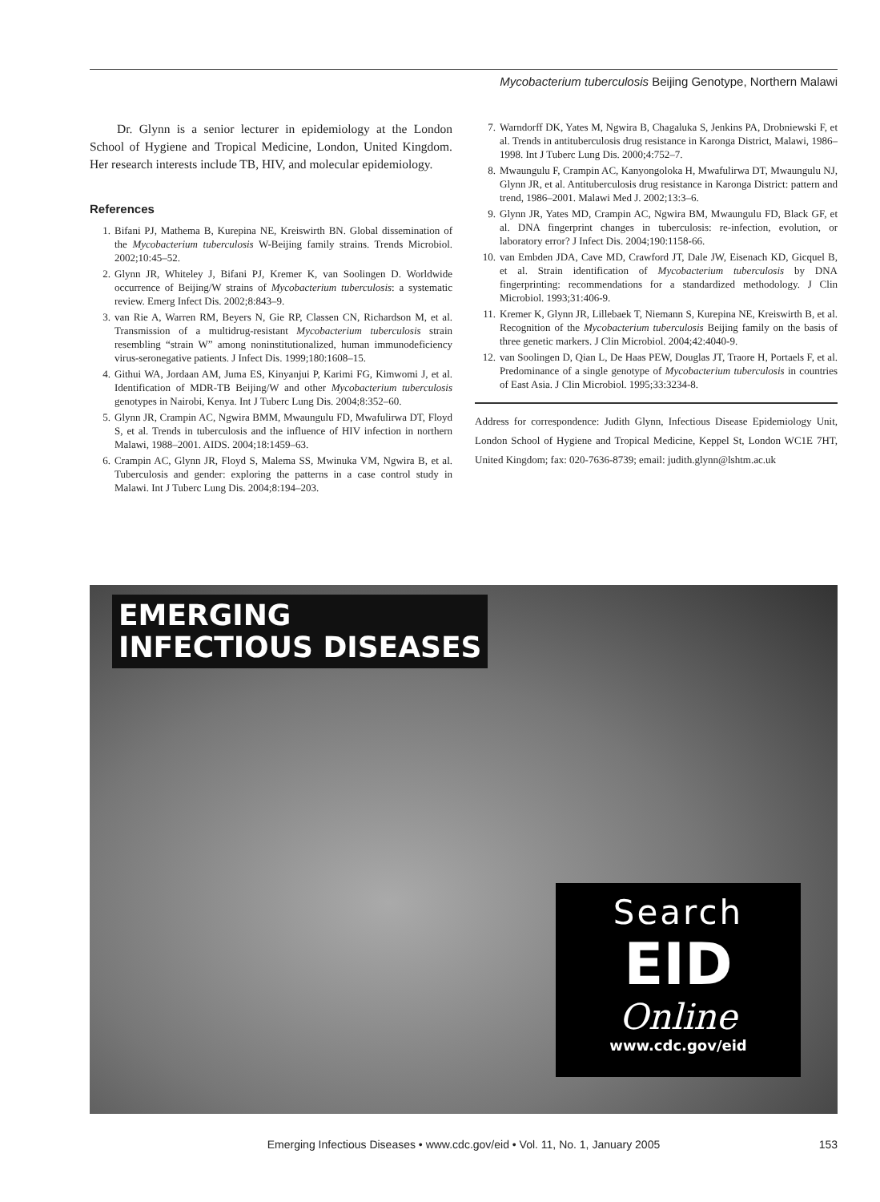Mycobacterium tuberculosis Beijing Genotype, Northern Malawi
Dr. Glynn is a senior lecturer in epidemiology at the London School of Hygiene and Tropical Medicine, London, United Kingdom. Her research interests include TB, HIV, and molecular epidemiology.
References
1. Bifani PJ, Mathema B, Kurepina NE, Kreiswirth BN. Global dissemination of the Mycobacterium tuberculosis W-Beijing family strains. Trends Microbiol. 2002;10:45–52.
2. Glynn JR, Whiteley J, Bifani PJ, Kremer K, van Soolingen D. Worldwide occurrence of Beijing/W strains of Mycobacterium tuberculosis: a systematic review. Emerg Infect Dis. 2002;8:843–9.
3. van Rie A, Warren RM, Beyers N, Gie RP, Classen CN, Richardson M, et al. Transmission of a multidrug-resistant Mycobacterium tuberculosis strain resembling “strain W” among noninstitutionalized, human immunodeficiency virus-seronegative patients. J Infect Dis. 1999;180:1608–15.
4. Githui WA, Jordaan AM, Juma ES, Kinyanjui P, Karimi FG, Kimwomi J, et al. Identification of MDR-TB Beijing/W and other Mycobacterium tuberculosis genotypes in Nairobi, Kenya. Int J Tuberc Lung Dis. 2004;8:352–60.
5. Glynn JR, Crampin AC, Ngwira BMM, Mwaungulu FD, Mwafulirwa DT, Floyd S, et al. Trends in tuberculosis and the influence of HIV infection in northern Malawi, 1988–2001. AIDS. 2004;18:1459–63.
6. Crampin AC, Glynn JR, Floyd S, Malema SS, Mwinuka VM, Ngwira B, et al. Tuberculosis and gender: exploring the patterns in a case control study in Malawi. Int J Tuberc Lung Dis. 2004;8:194–203.
7. Warndorff DK, Yates M, Ngwira B, Chagaluka S, Jenkins PA, Drobniewski F, et al. Trends in antituberculosis drug resistance in Karonga District, Malawi, 1986–1998. Int J Tuberc Lung Dis. 2000;4:752–7.
8. Mwaungulu F, Crampin AC, Kanyongoloka H, Mwafulirwa DT, Mwaungulu NJ, Glynn JR, et al. Antituberculosis drug resistance in Karonga District: pattern and trend, 1986–2001. Malawi Med J. 2002;13:3–6.
9. Glynn JR, Yates MD, Crampin AC, Ngwira BM, Mwaungulu FD, Black GF, et al. DNA fingerprint changes in tuberculosis: re-infection, evolution, or laboratory error? J Infect Dis. 2004;190:1158-66.
10. van Embden JDA, Cave MD, Crawford JT, Dale JW, Eisenach KD, Gicquel B, et al. Strain identification of Mycobacterium tuberculosis by DNA fingerprinting: recommendations for a standardized methodology. J Clin Microbiol. 1993;31:406-9.
11. Kremer K, Glynn JR, Lillebaek T, Niemann S, Kurepina NE, Kreiswirth B, et al. Recognition of the Mycobacterium tuberculosis Beijing family on the basis of three genetic markers. J Clin Microbiol. 2004;42:4040-9.
12. van Soolingen D, Qian L, De Haas PEW, Douglas JT, Traore H, Portaels F, et al. Predominance of a single genotype of Mycobacterium tuberculosis in countries of East Asia. J Clin Microbiol. 1995;33:3234-8.
Address for correspondence: Judith Glynn, Infectious Disease Epidemiology Unit, London School of Hygiene and Tropical Medicine, Keppel St, London WC1E 7HT, United Kingdom; fax: 020-7636-8739; email: judith.glynn@lshtm.ac.uk
EMERGING
INFECTIOUS DISEASES
Search
EID
Online
www.cdc.gov/eid
Emerging Infectious Diseases • www.cdc.gov/eid • Vol. 11, No. 1, January 2005 153